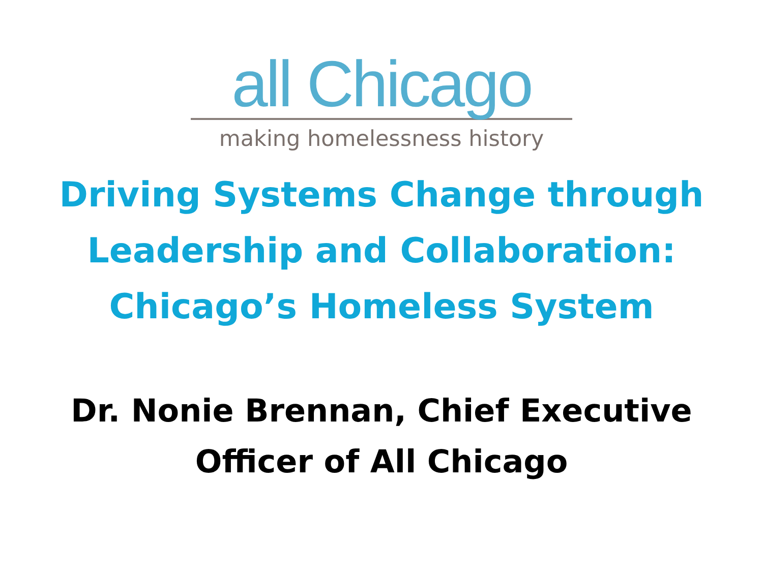all Chicago
making homelessness history
Driving Systems Change through
Leadership and Collaboration:
Chicago’s Homeless System
Dr. Nonie Brennan, Chief Executive
Officer of All Chicago